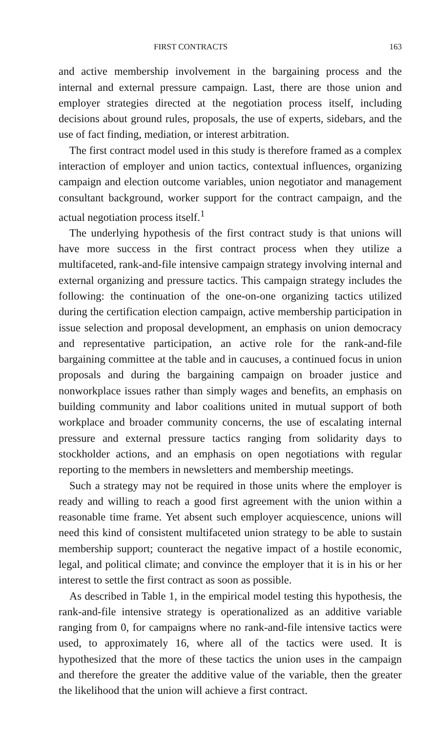FIRST CONTRACTS 163
and active membership involvement in the bargaining process and the internal and external pressure campaign. Last, there are those union and employer strategies directed at the negotiation process itself, including decisions about ground rules, proposals, the use of experts, sidebars, and the use of fact finding, mediation, or interest arbitration.
The first contract model used in this study is therefore framed as a complex interaction of employer and union tactics, contextual influences, organizing campaign and election outcome variables, union negotiator and management consultant background, worker support for the contract campaign, and the actual negotiation process itself.<sup>1</sup>
The underlying hypothesis of the first contract study is that unions will have more success in the first contract process when they utilize a multifaceted, rank-and-file intensive campaign strategy involving internal and external organizing and pressure tactics. This campaign strategy includes the following: the continuation of the one-on-one organizing tactics utilized during the certification election campaign, active membership participation in issue selection and proposal development, an emphasis on union democracy and representative participation, an active role for the rank-and-file bargaining committee at the table and in caucuses, a continued focus in union proposals and during the bargaining campaign on broader justice and nonworkplace issues rather than simply wages and benefits, an emphasis on building community and labor coalitions united in mutual support of both workplace and broader community concerns, the use of escalating internal pressure and external pressure tactics ranging from solidarity days to stockholder actions, and an emphasis on open negotiations with regular reporting to the members in newsletters and membership meetings.
Such a strategy may not be required in those units where the employer is ready and willing to reach a good first agreement with the union within a reasonable time frame. Yet absent such employer acquiescence, unions will need this kind of consistent multifaceted union strategy to be able to sustain membership support; counteract the negative impact of a hostile economic, legal, and political climate; and convince the employer that it is in his or her interest to settle the first contract as soon as possible.
As described in Table 1, in the empirical model testing this hypothesis, the rank-and-file intensive strategy is operationalized as an additive variable ranging from 0, for campaigns where no rank-and-file intensive tactics were used, to approximately 16, where all of the tactics were used. It is hypothesized that the more of these tactics the union uses in the campaign and therefore the greater the additive value of the variable, then the greater the likelihood that the union will achieve a first contract.